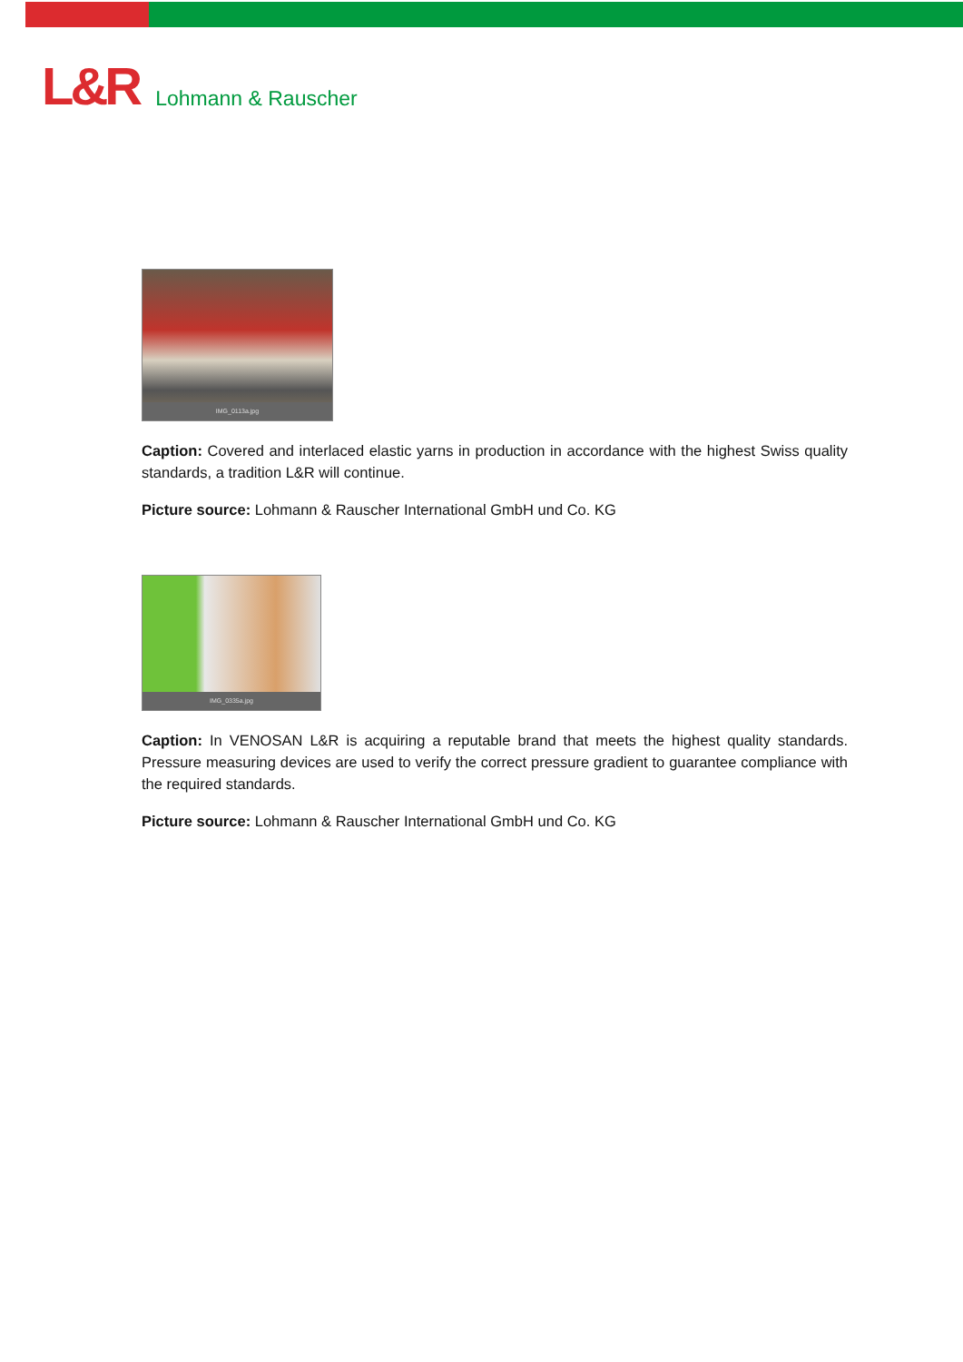L&R Lohmann & Rauscher
IMG_0113a.jpg
Caption: Covered and interlaced elastic yarns in production in accordance with the highest Swiss quality standards, a tradition L&R will continue.
Picture source: Lohmann & Rauscher International GmbH und Co. KG
IMG_0335a.jpg
Caption: In VENOSAN L&R is acquiring a reputable brand that meets the highest quality standards. Pressure measuring devices are used to verify the correct pressure gradient to guarantee compliance with the required standards.
Picture source: Lohmann & Rauscher International GmbH und Co. KG